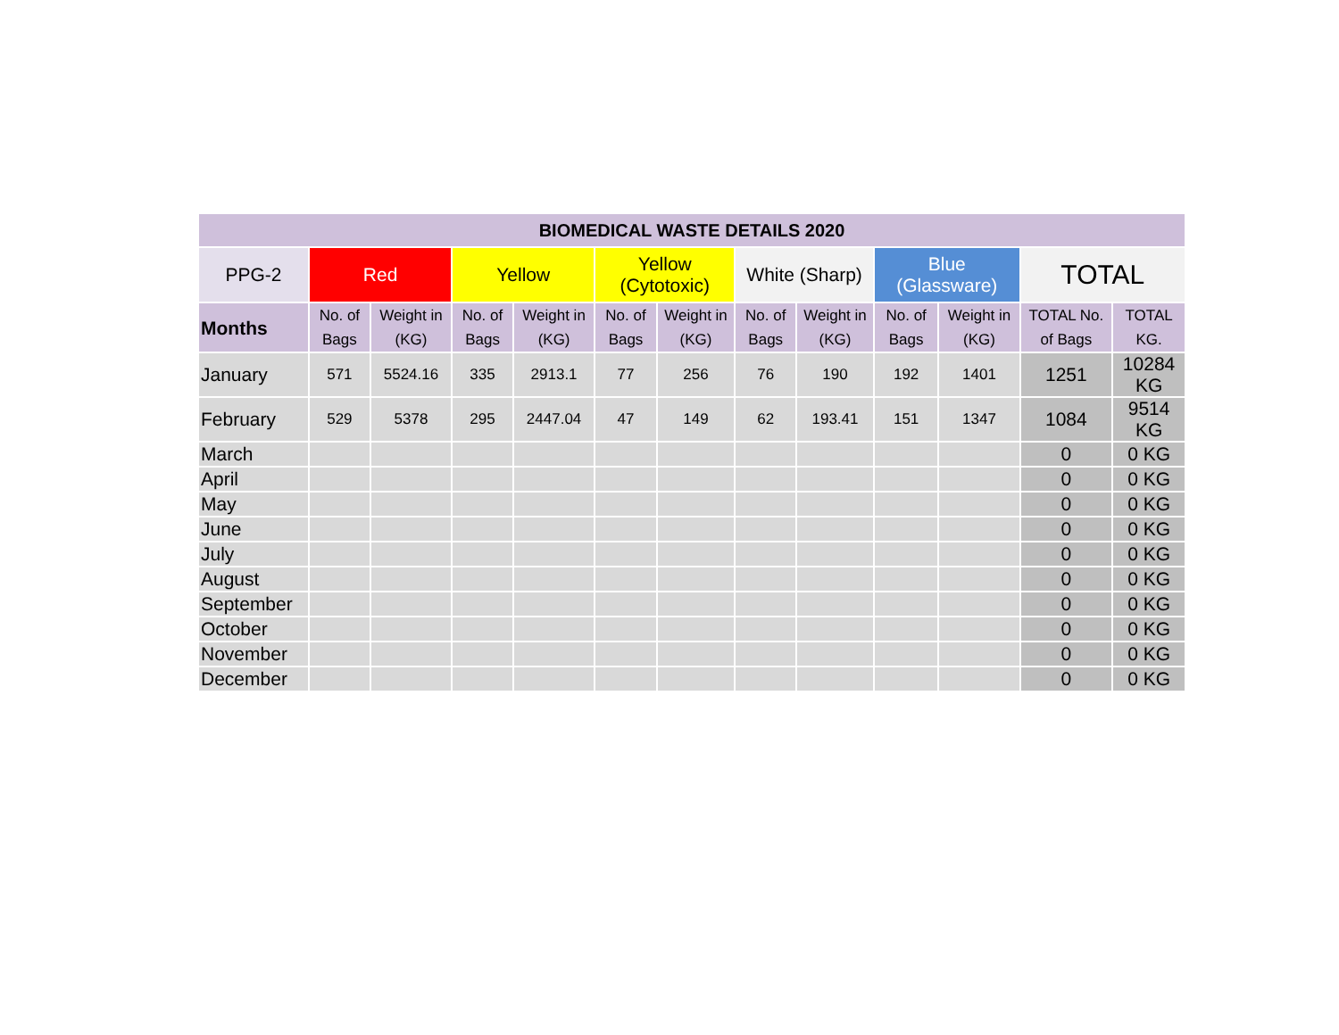| BIOMEDICAL WASTE DETAILS 2020 | | | | | | | | | | | | |
| --- | --- | --- | --- | --- | --- | --- | --- | --- | --- | --- | --- | --- |
| PPG-2 | Red | | Yellow | | Yellow (Cytotoxic) | | White (Sharp) | | Blue (Glassware) | | TOTAL | |
| Months | No. of Bags | Weight in (KG) | No. of Bags | Weight in (KG) | No. of Bags | Weight in (KG) | No. of Bags | Weight in (KG) | No. of Bags | Weight in (KG) | TOTAL No. of Bags | TOTAL KG. |
| January | 571 | 5524.16 | 335 | 2913.1 | 77 | 256 | 76 | 190 | 192 | 1401 | 1251 | 10284 KG |
| February | 529 | 5378 | 295 | 2447.04 | 47 | 149 | 62 | 193.41 | 151 | 1347 | 1084 | 9514 KG |
| March | | | | | | | | | | | 0 | 0 KG |
| April | | | | | | | | | | | 0 | 0 KG |
| May | | | | | | | | | | | 0 | 0 KG |
| June | | | | | | | | | | | 0 | 0 KG |
| July | | | | | | | | | | | 0 | 0 KG |
| August | | | | | | | | | | | 0 | 0 KG |
| September | | | | | | | | | | | 0 | 0 KG |
| October | | | | | | | | | | | 0 | 0 KG |
| November | | | | | | | | | | | 0 | 0 KG |
| December | | | | | | | | | | | 0 | 0 KG |